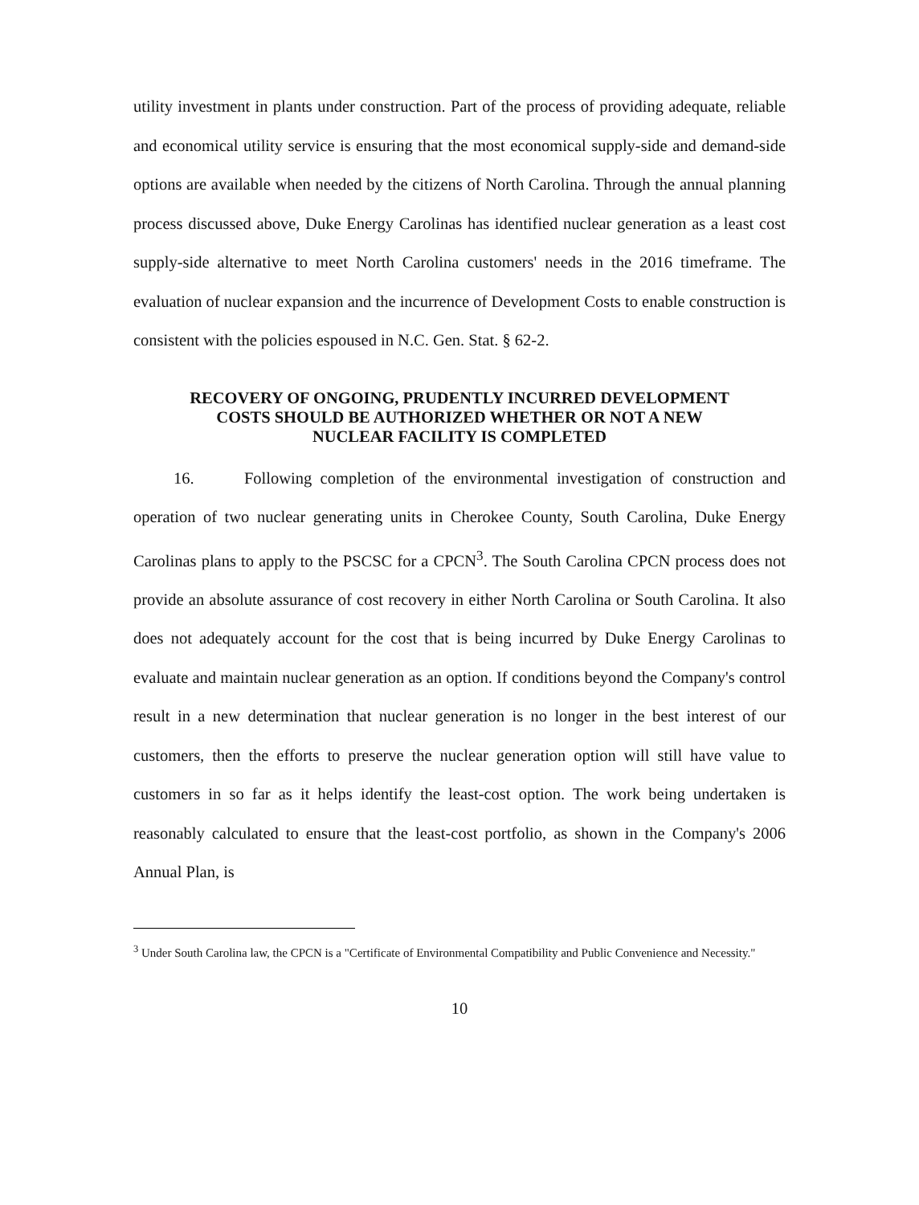utility investment in plants under construction. Part of the process of providing adequate, reliable and economical utility service is ensuring that the most economical supply-side and demand-side options are available when needed by the citizens of North Carolina. Through the annual planning process discussed above, Duke Energy Carolinas has identified nuclear generation as a least cost supply-side alternative to meet North Carolina customers' needs in the 2016 timeframe. The evaluation of nuclear expansion and the incurrence of Development Costs to enable construction is consistent with the policies espoused in N.C. Gen. Stat. § 62-2.
RECOVERY OF ONGOING, PRUDENTLY INCURRED DEVELOPMENT
COSTS SHOULD BE AUTHORIZED WHETHER OR NOT A NEW
NUCLEAR FACILITY IS COMPLETED
16. Following completion of the environmental investigation of construction and operation of two nuclear generating units in Cherokee County, South Carolina, Duke Energy Carolinas plans to apply to the PSCSC for a CPCN<sup>3</sup>. The South Carolina CPCN process does not provide an absolute assurance of cost recovery in either North Carolina or South Carolina. It also does not adequately account for the cost that is being incurred by Duke Energy Carolinas to evaluate and maintain nuclear generation as an option. If conditions beyond the Company's control result in a new determination that nuclear generation is no longer in the best interest of our customers, then the efforts to preserve the nuclear generation option will still have value to customers in so far as it helps identify the least-cost option. The work being undertaken is reasonably calculated to ensure that the least-cost portfolio, as shown in the Company's 2006 Annual Plan, is
<sup>3</sup> Under South Carolina law, the CPCN is a "Certificate of Environmental Compatibility and Public Convenience and Necessity."
10